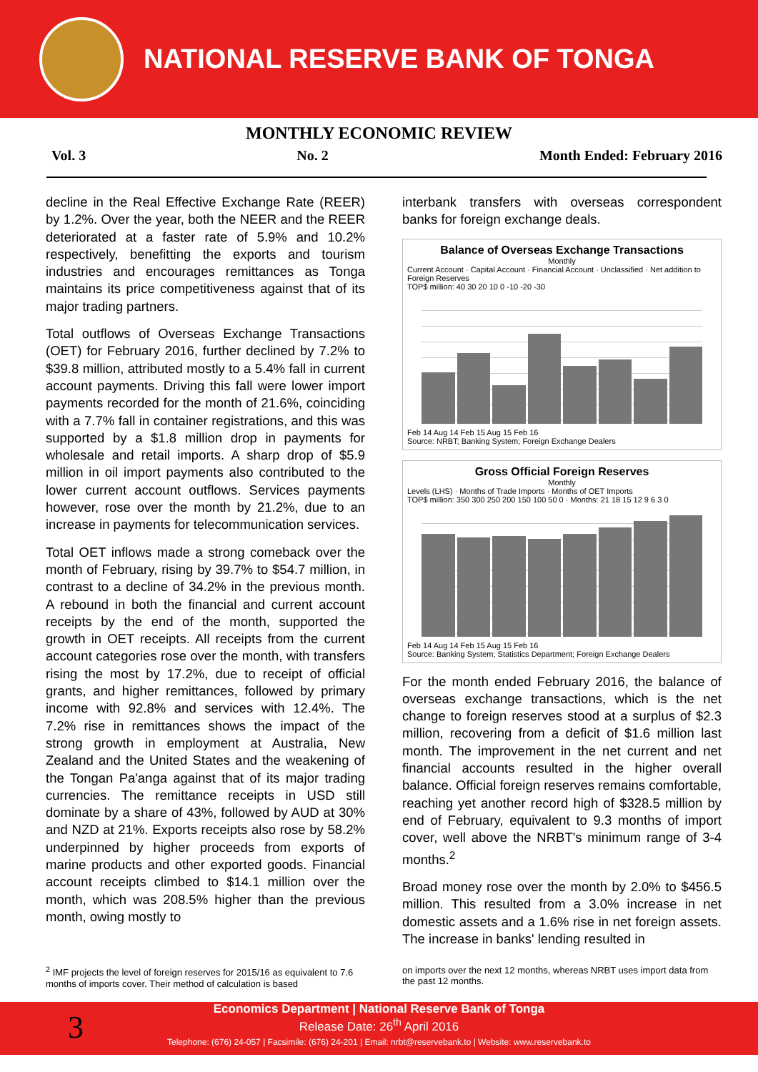NATIONAL RESERVE BANK OF TONGA
MONTHLY ECONOMIC REVIEW
Vol. 3 No. 2 Month Ended: February 2016
decline in the Real Effective Exchange Rate (REER) by 1.2%. Over the year, both the NEER and the REER deteriorated at a faster rate of 5.9% and 10.2% respectively, benefitting the exports and tourism industries and encourages remittances as Tonga maintains its price competitiveness against that of its major trading partners.
Total outflows of Overseas Exchange Transactions (OET) for February 2016, further declined by 7.2% to $39.8 million, attributed mostly to a 5.4% fall in current account payments. Driving this fall were lower import payments recorded for the month of 21.6%, coinciding with a 7.7% fall in container registrations, and this was supported by a $1.8 million drop in payments for wholesale and retail imports. A sharp drop of $5.9 million in oil import payments also contributed to the lower current account outflows. Services payments however, rose over the month by 21.2%, due to an increase in payments for telecommunication services.
Total OET inflows made a strong comeback over the month of February, rising by 39.7% to $54.7 million, in contrast to a decline of 34.2% in the previous month. A rebound in both the financial and current account receipts by the end of the month, supported the growth in OET receipts. All receipts from the current account categories rose over the month, with transfers rising the most by 17.2%, due to receipt of official grants, and higher remittances, followed by primary income with 92.8% and services with 12.4%. The 7.2% rise in remittances shows the impact of the strong growth in employment at Australia, New Zealand and the United States and the weakening of the Tongan Pa'anga against that of its major trading currencies. The remittance receipts in USD still dominate by a share of 43%, followed by AUD at 30% and NZD at 21%. Exports receipts also rose by 58.2% underpinned by higher proceeds from exports of marine products and other exported goods. Financial account receipts climbed to $14.1 million over the month, which was 208.5% higher than the previous month, owing mostly to
interbank transfers with overseas correspondent banks for foreign exchange deals.
Balance of Overseas Exchange Transactions
Monthly
Current Account · Capital Account · Financial Account · Unclassified · Net addition to Foreign Reserves
TOP$ million: 40 30 20 10 0 -10 -20 -30
Feb 14 Aug 14 Feb 15 Aug 15 Feb 16
Source: NRBT; Banking System; Foreign Exchange Dealers
Gross Official Foreign Reserves
Monthly
Levels (LHS) · Months of Trade Imports · Months of OET Imports
TOP$ million: 350 300 250 200 150 100 50 0 · Months: 21 18 15 12 9 6 3 0
Feb 14 Aug 14 Feb 15 Aug 15 Feb 16
Source: Banking System; Statistics Department; Foreign Exchange Dealers
For the month ended February 2016, the balance of overseas exchange transactions, which is the net change to foreign reserves stood at a surplus of $2.3 million, recovering from a deficit of $1.6 million last month. The improvement in the net current and net financial accounts resulted in the higher overall balance. Official foreign reserves remains comfortable, reaching yet another record high of $328.5 million by end of February, equivalent to 9.3 months of import cover, well above the NRBT's minimum range of 3-4 months.<sup>2</sup>
Broad money rose over the month by 2.0% to $456.5 million. This resulted from a 3.0% increase in net domestic assets and a 1.6% rise in net foreign assets. The increase in banks' lending resulted in
<sup>2</sup> IMF projects the level of foreign reserves for 2015/16 as equivalent to 7.6 months of imports cover. Their method of calculation is based
on imports over the next 12 months, whereas NRBT uses import data from the past 12 months.
3 Economics Department | National Reserve Bank of Tonga
Release Date: 26<sup>th</sup> April 2016
Telephone: (676) 24-057 | Facsimile: (676) 24-201 | Email: nrbt@reservebank.to | Website: www.reservebank.to